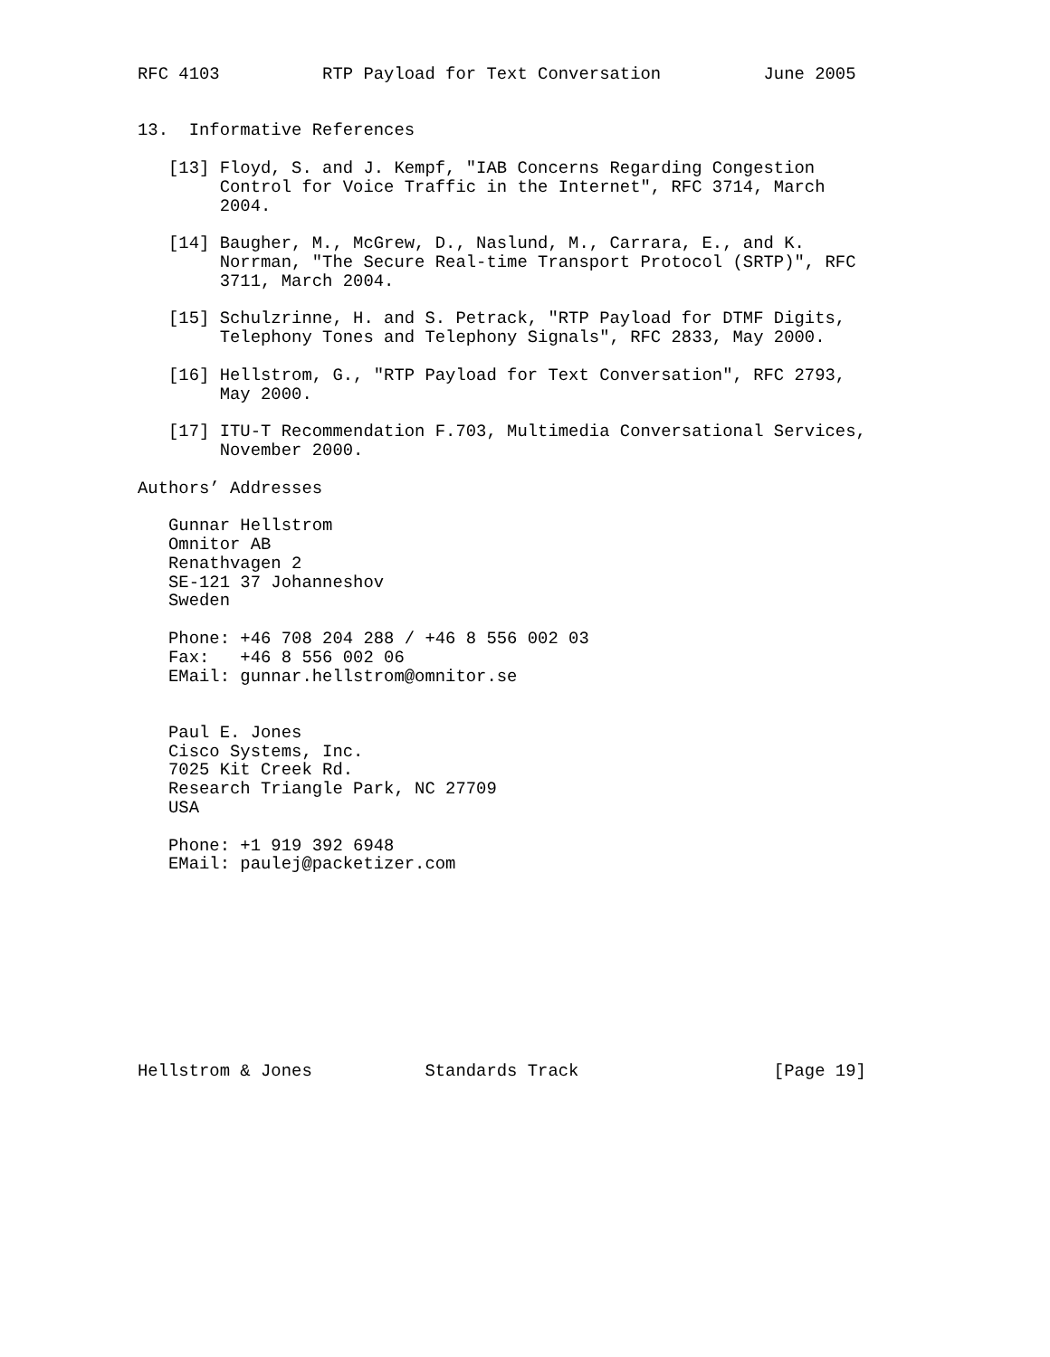RFC 4103          RTP Payload for Text Conversation          June 2005


13.  Informative References

   [13] Floyd, S. and J. Kempf, "IAB Concerns Regarding Congestion
        Control for Voice Traffic in the Internet", RFC 3714, March
        2004.

   [14] Baugher, M., McGrew, D., Naslund, M., Carrara, E., and K.
        Norrman, "The Secure Real-time Transport Protocol (SRTP)", RFC
        3711, March 2004.

   [15] Schulzrinne, H. and S. Petrack, "RTP Payload for DTMF Digits,
        Telephony Tones and Telephony Signals", RFC 2833, May 2000.

   [16] Hellstrom, G., "RTP Payload for Text Conversation", RFC 2793,
        May 2000.

   [17] ITU-T Recommendation F.703, Multimedia Conversational Services,
        November 2000.

Authors’ Addresses

   Gunnar Hellstrom
   Omnitor AB
   Renathvagen 2
   SE-121 37 Johanneshov
   Sweden

   Phone: +46 708 204 288 / +46 8 556 002 03
   Fax:   +46 8 556 002 06
   EMail: gunnar.hellstrom@omnitor.se


   Paul E. Jones
   Cisco Systems, Inc.
   7025 Kit Creek Rd.
   Research Triangle Park, NC 27709
   USA

   Phone: +1 919 392 6948
   EMail: paulej@packetizer.com










Hellstrom & Jones           Standards Track                   [Page 19]